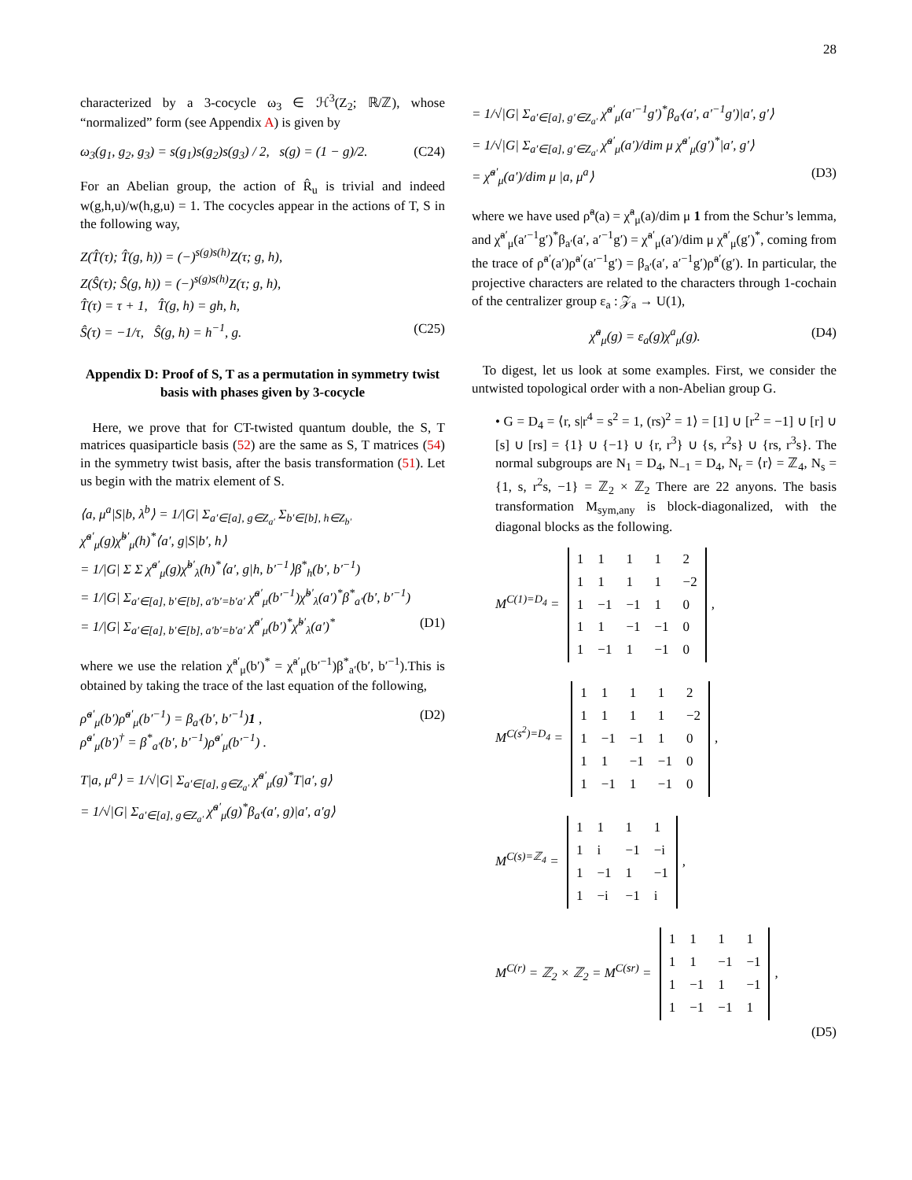28
characterized by a 3-cocycle ω<sub>3</sub> ∈ ℋ<sup>3</sup>(Z<sub>2</sub>; ℝ/ℤ), whose “normalized” form (see Appendix A) is given by
ω<sub>3</sub>(g<sub>1</sub>, g<sub>2</sub>, g<sub>3</sub>) = s(g<sub>1</sub>)s(g<sub>2</sub>)s(g<sub>3</sub>) / 2, s(g) = (1 − g)/2. (C24)
For an Abelian group, the action of R̂<sub>u</sub> is trivial and indeed w(g,h,u)/w(h,g,u) = 1. The cocycles appear in the actions of T, S in the following way,
Z(T̂(τ); T̂(g, h)) = (−)<sup>s(g)s(h)</sup>Z(τ; g, h),
Z(Ŝ(τ); Ŝ(g, h)) = (−)<sup>s(g)s(h)</sup>Z(τ; g, h),
T̂(τ) = τ + 1, T̂(g, h) = gh, h,
Ŝ(τ) = −1/τ, Ŝ(g, h) = h<sup>−1</sup>, g. (C25)
Appendix D: Proof of S, T as a permutation in symmetry twist basis with phases given by 3-cocycle
Here, we prove that for CT-twisted quantum double, the S, T matrices quasiparticle basis (52) are the same as S, T matrices (54) in the symmetry twist basis, after the basis transformation (51). Let us begin with the matrix element of S.
⟨a, μ<sup>a</sup>|S|b, λ<sup>b</sup>⟩ = 1/|G| Σ<sub>a′∈[a], g∈Z<sub>a′</sub></sub> Σ<sub>b′∈[b], h∈Z<sub>b′</sub></sub> χ̃<sup>a′</sup><sub>μ</sub>(g)χ̃<sup>b′</sup><sub>μ</sub>(h)<sup>*</sup>⟨a′, g|S|b′, h⟩
= 1/|G| Σ Σ χ̃<sup>a′</sup><sub>μ</sub>(g)χ̃<sup>b′</sup><sub>λ</sub>(h)<sup>*</sup>⟨a′, g|h, b′<sup>−1</sup>⟩β<sup>*</sup><sub>h</sub>(b′, b′<sup>−1</sup>)
= 1/|G| Σ<sub>a′∈[a], b′∈[b], a′b′=b′a′</sub> χ̃<sup>a′</sup><sub>μ</sub>(b′<sup>−1</sup>)χ̃<sup>b′</sup><sub>λ</sub>(a′)<sup>*</sup>β<sup>*</sup><sub>a′</sub>(b′, b′<sup>−1</sup>)
= 1/|G| Σ<sub>a′∈[a], b′∈[b], a′b′=b′a′</sub> χ̃<sup>a′</sup><sub>μ</sub>(b′)<sup>*</sup>χ̃<sup>b′</sup><sub>λ</sub>(a′)<sup>*</sup> (D1)
where we use the relation χ̃<sup>a′</sup><sub>μ</sub>(b′)<sup>*</sup> = χ̃<sup>a′</sup><sub>μ</sub>(b′<sup>−1</sup>)β<sup>*</sup><sub>a′</sub>(b′, b′<sup>−1</sup>).This is obtained by taking the trace of the last equation of the following,
ρ̃<sup>a′</sup><sub>μ</sub>(b′)ρ̃<sup>a′</sup><sub>μ</sub>(b′<sup>−1</sup>) = β<sub>a′</sub>(b′, b′<sup>−1</sup>)1 ,
ρ̃<sup>a′</sup><sub>μ</sub>(b′)<sup>†</sup> = β<sup>*</sup><sub>a′</sub>(b′, b′<sup>−1</sup>)ρ̃<sup>a′</sup><sub>μ</sub>(b′<sup>−1</sup>) . (D2)
T|a, μ<sup>a</sup>⟩ = 1/√|G| Σ<sub>a′∈[a], g∈Z<sub>a′</sub></sub> χ̃<sup>a′</sup><sub>μ</sub>(g)<sup>*</sup>T|a′, g⟩
= 1/√|G| Σ<sub>a′∈[a], g∈Z<sub>a′</sub></sub> χ̃<sup>a′</sup><sub>μ</sub>(g)<sup>*</sup>β<sub>a′</sub>(a′, g)|a′, a′g⟩
= 1/√|G| Σ<sub>a′∈[a], g′∈Z<sub>a′</sub></sub> χ̃<sup>a′</sup><sub>μ</sub>(a′<sup>−1</sup>g′)<sup>*</sup>β<sub>a′</sub>(a′, a′<sup>−1</sup>g′)|a′, g′⟩
= 1/√|G| Σ<sub>a′∈[a], g′∈Z<sub>a′</sub></sub> χ̃<sup>a′</sup><sub>μ</sub>(a′)/dim μ χ̃<sup>a′</sup><sub>μ</sub>(g′)<sup>*</sup>|a′, g′⟩
= χ̃<sup>a′</sup><sub>μ</sub>(a′)/dim μ |a, μ<sup>a</sup>⟩ (D3)
where we have used ρ̃<sup>a</sup>(a) = χ̃<sup>a</sup><sub>μ</sub>(a)/dim μ 1 from the Schur’s lemma, and χ̃<sup>a′</sup><sub>μ</sub>(a′<sup>−1</sup>g′)<sup>*</sup>β<sub>a′</sub>(a′, a′<sup>−1</sup>g′) = χ̃<sup>a′</sup><sub>μ</sub>(a′)/dim μ χ̃<sup>a′</sup><sub>μ</sub>(g′)<sup>*</sup>, coming from the trace of ρ̃<sup>a′</sup>(a′)ρ̃<sup>a′</sup>(a′<sup>−1</sup>g′) = β<sub>a′</sub>(a′, a′<sup>−1</sup>g′)ρ̃<sup>a′</sup>(g′). In particular, the projective characters are related to the characters through 1-cochain of the centralizer group ε<sub>a</sub> : 𝒵<sub>a</sub> → U(1),
χ̃<sup>a</sup><sub>μ</sub>(g) = ε<sub>a</sub>(g)χ<sup>a</sup><sub>μ</sub>(g). (D4)
To digest, let us look at some examples. First, we consider the untwisted topological order with a non-Abelian group G.
• G = D<sub>4</sub> = ⟨r, s|r<sup>4</sup> = s<sup>2</sup> = 1, (rs)<sup>2</sup> = 1⟩ = [1] ∪ [r<sup>2</sup> = −1] ∪ [r] ∪ [s] ∪ [rs] = {1} ∪ {−1} ∪ {r, r<sup>3</sup>} ∪ {s, r<sup>2</sup>s} ∪ {rs, r<sup>3</sup>s}. The normal subgroups are N<sub>1</sub> = D<sub>4</sub>, N<sub>−1</sub> = D<sub>4</sub>, N<sub>r</sub> = ⟨r⟩ = ℤ<sub>4</sub>, N<sub>s</sub> = {1, s, r<sup>2</sup>s, −1} = ℤ<sub>2</sub> × ℤ<sub>2</sub> There are 22 anyons. The basis transformation M<sub>sym,any</sub> is block-diagonalized, with the diagonal blocks as the following.
M<sup>C(1)=D<sub>4</sub></sup> =
| 1 | 1 | 1 | 1 | 2 |
| 1 | 1 | 1 | 1 | −2 |
| 1 | −1 | −1 | 1 | 0 |
| 1 | 1 | −1 | −1 | 0 |
| 1 | −1 | 1 | −1 | 0 |
,
M<sup>C(s<sup>2</sup>)=D<sub>4</sub></sup> =
| 1 | 1 | 1 | 1 | 2 |
| 1 | 1 | 1 | 1 | −2 |
| 1 | −1 | −1 | 1 | 0 |
| 1 | 1 | −1 | −1 | 0 |
| 1 | −1 | 1 | −1 | 0 |
,
M<sup>C(s)=ℤ<sub>4</sub></sup> =
| 1 | 1 | 1 | 1 |
| 1 | i | −1 | −i |
| 1 | −1 | 1 | −1 |
| 1 | −i | −1 | i |
,
M<sup>C(r)</sup> = ℤ<sub>2</sub> × ℤ<sub>2</sub> = M<sup>C(sr)</sup> =
| 1 | 1 | 1 | 1 |
| 1 | 1 | −1 | −1 |
| 1 | −1 | 1 | −1 |
| 1 | −1 | −1 | 1 |
,
(D5)